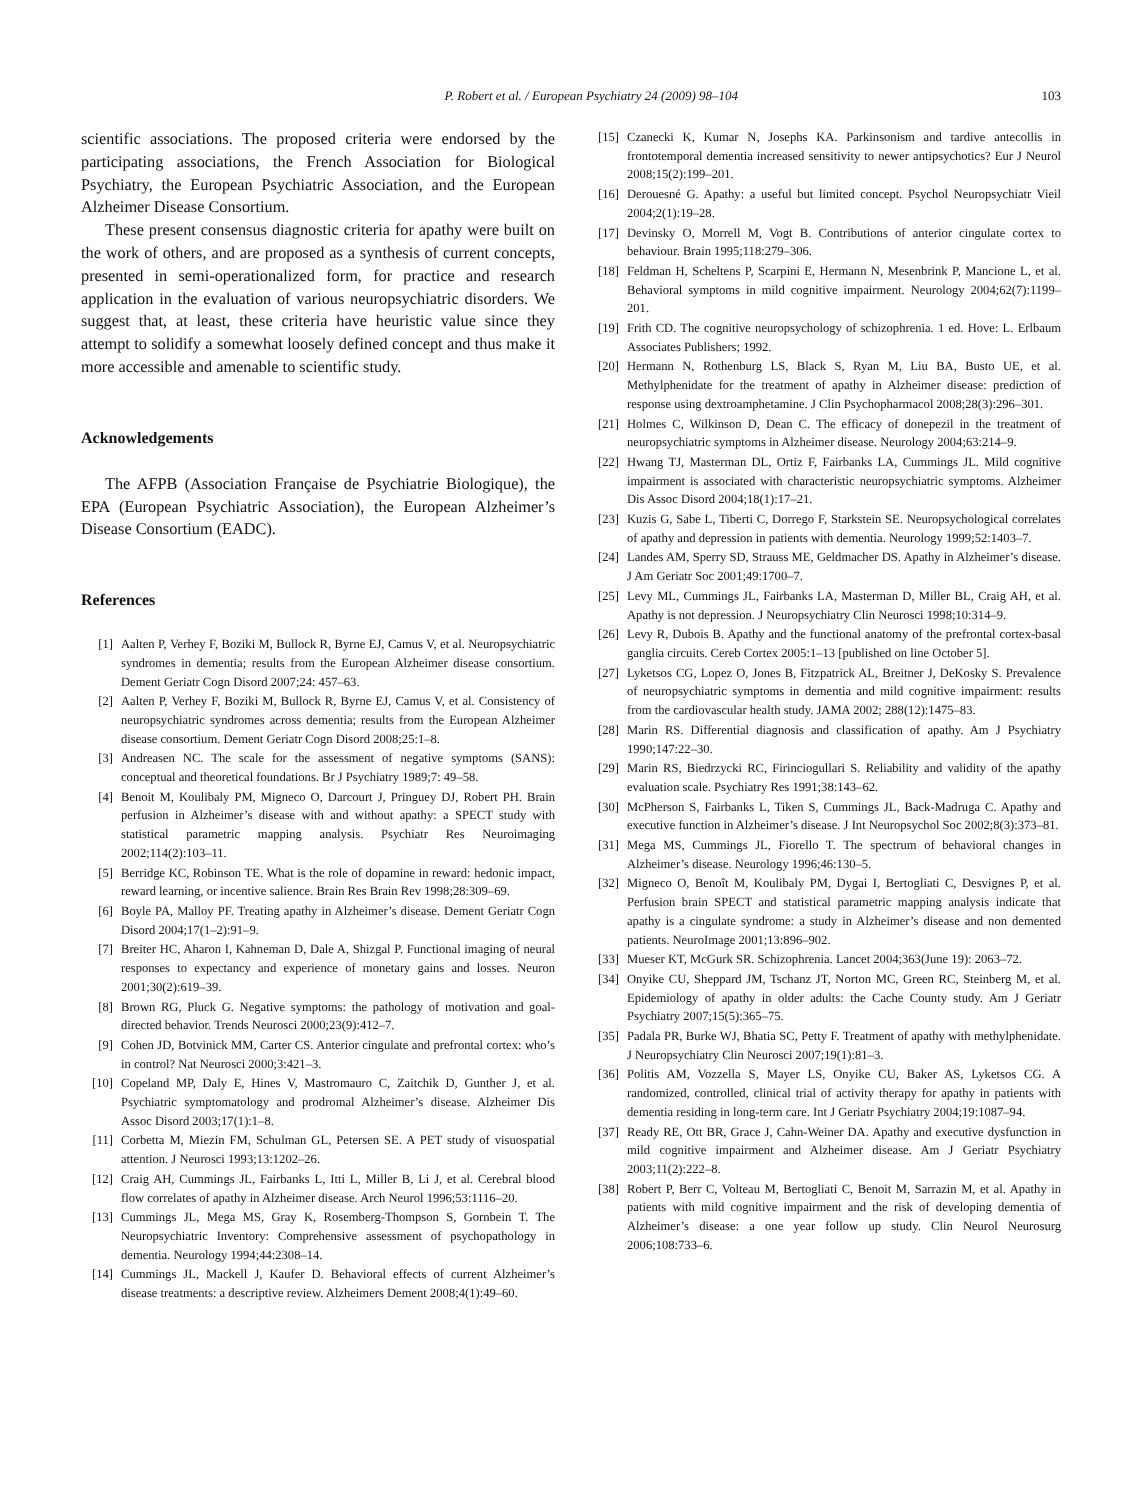P. Robert et al. / European Psychiatry 24 (2009) 98–104 103
scientific associations. The proposed criteria were endorsed by the participating associations, the French Association for Biological Psychiatry, the European Psychiatric Association, and the European Alzheimer Disease Consortium.
These present consensus diagnostic criteria for apathy were built on the work of others, and are proposed as a synthesis of current concepts, presented in semi-operationalized form, for practice and research application in the evaluation of various neuropsychiatric disorders. We suggest that, at least, these criteria have heuristic value since they attempt to solidify a somewhat loosely defined concept and thus make it more accessible and amenable to scientific study.
Acknowledgements
The AFPB (Association Française de Psychiatrie Biologique), the EPA (European Psychiatric Association), the European Alzheimer’s Disease Consortium (EADC).
References
[1] Aalten P, Verhey F, Boziki M, Bullock R, Byrne EJ, Camus V, et al. Neuropsychiatric syndromes in dementia; results from the European Alzheimer disease consortium. Dement Geriatr Cogn Disord 2007;24: 457–63.
[2] Aalten P, Verhey F, Boziki M, Bullock R, Byrne EJ, Camus V, et al. Consistency of neuropsychiatric syndromes across dementia; results from the European Alzheimer disease consortium. Dement Geriatr Cogn Disord 2008;25:1–8.
[3] Andreasen NC. The scale for the assessment of negative symptoms (SANS): conceptual and theoretical foundations. Br J Psychiatry 1989;7: 49–58.
[4] Benoit M, Koulibaly PM, Migneco O, Darcourt J, Pringuey DJ, Robert PH. Brain perfusion in Alzheimer’s disease with and without apathy: a SPECT study with statistical parametric mapping analysis. Psychiatr Res Neuroimaging 2002;114(2):103–11.
[5] Berridge KC, Robinson TE. What is the role of dopamine in reward: hedonic impact, reward learning, or incentive salience. Brain Res Brain Rev 1998;28:309–69.
[6] Boyle PA, Malloy PF. Treating apathy in Alzheimer’s disease. Dement Geriatr Cogn Disord 2004;17(1–2):91–9.
[7] Breiter HC, Aharon I, Kahneman D, Dale A, Shizgal P. Functional imaging of neural responses to expectancy and experience of monetary gains and losses. Neuron 2001;30(2):619–39.
[8] Brown RG, Pluck G. Negative symptoms: the pathology of motivation and goal-directed behavior. Trends Neurosci 2000;23(9):412–7.
[9] Cohen JD, Botvinick MM, Carter CS. Anterior cingulate and prefrontal cortex: who’s in control? Nat Neurosci 2000;3:421–3.
[10] Copeland MP, Daly E, Hines V, Mastromauro C, Zaitchik D, Gunther J, et al. Psychiatric symptomatology and prodromal Alzheimer’s disease. Alzheimer Dis Assoc Disord 2003;17(1):1–8.
[11] Corbetta M, Miezin FM, Schulman GL, Petersen SE. A PET study of visuospatial attention. J Neurosci 1993;13:1202–26.
[12] Craig AH, Cummings JL, Fairbanks L, Itti L, Miller B, Li J, et al. Cerebral blood flow correlates of apathy in Alzheimer disease. Arch Neurol 1996;53:1116–20.
[13] Cummings JL, Mega MS, Gray K, Rosemberg-Thompson S, Gornbein T. The Neuropsychiatric Inventory: Comprehensive assessment of psychopathology in dementia. Neurology 1994;44:2308–14.
[14] Cummings JL, Mackell J, Kaufer D. Behavioral effects of current Alzheimer’s disease treatments: a descriptive review. Alzheimers Dement 2008;4(1):49–60.
[15] Czanecki K, Kumar N, Josephs KA. Parkinsonism and tardive antecollis in frontotemporal dementia increased sensitivity to newer antipsychotics? Eur J Neurol 2008;15(2):199–201.
[16] Derouesné G. Apathy: a useful but limited concept. Psychol Neuropsychiatr Vieil 2004;2(1):19–28.
[17] Devinsky O, Morrell M, Vogt B. Contributions of anterior cingulate cortex to behaviour. Brain 1995;118:279–306.
[18] Feldman H, Scheltens P, Scarpini E, Hermann N, Mesenbrink P, Mancione L, et al. Behavioral symptoms in mild cognitive impairment. Neurology 2004;62(7):1199–201.
[19] Frith CD. The cognitive neuropsychology of schizophrenia. 1 ed. Hove: L. Erlbaum Associates Publishers; 1992.
[20] Hermann N, Rothenburg LS, Black S, Ryan M, Liu BA, Busto UE, et al. Methylphenidate for the treatment of apathy in Alzheimer disease: prediction of response using dextroamphetamine. J Clin Psychopharmacol 2008;28(3):296–301.
[21] Holmes C, Wilkinson D, Dean C. The efficacy of donepezil in the treatment of neuropsychiatric symptoms in Alzheimer disease. Neurology 2004;63:214–9.
[22] Hwang TJ, Masterman DL, Ortiz F, Fairbanks LA, Cummings JL. Mild cognitive impairment is associated with characteristic neuropsychiatric symptoms. Alzheimer Dis Assoc Disord 2004;18(1):17–21.
[23] Kuzis G, Sabe L, Tiberti C, Dorrego F, Starkstein SE. Neuropsychological correlates of apathy and depression in patients with dementia. Neurology 1999;52:1403–7.
[24] Landes AM, Sperry SD, Strauss ME, Geldmacher DS. Apathy in Alzheimer’s disease. J Am Geriatr Soc 2001;49:1700–7.
[25] Levy ML, Cummings JL, Fairbanks LA, Masterman D, Miller BL, Craig AH, et al. Apathy is not depression. J Neuropsychiatry Clin Neurosci 1998;10:314–9.
[26] Levy R, Dubois B. Apathy and the functional anatomy of the prefrontal cortex-basal ganglia circuits. Cereb Cortex 2005:1–13 [published on line October 5].
[27] Lyketsos CG, Lopez O, Jones B, Fitzpatrick AL, Breitner J, DeKosky S. Prevalence of neuropsychiatric symptoms in dementia and mild cognitive impairment: results from the cardiovascular health study. JAMA 2002; 288(12):1475–83.
[28] Marin RS. Differential diagnosis and classification of apathy. Am J Psychiatry 1990;147:22–30.
[29] Marin RS, Biedrzycki RC, Firinciogullari S. Reliability and validity of the apathy evaluation scale. Psychiatry Res 1991;38:143–62.
[30] McPherson S, Fairbanks L, Tiken S, Cummings JL, Back-Madruga C. Apathy and executive function in Alzheimer’s disease. J Int Neuropsychol Soc 2002;8(3):373–81.
[31] Mega MS, Cummings JL, Fiorello T. The spectrum of behavioral changes in Alzheimer’s disease. Neurology 1996;46:130–5.
[32] Migneco O, Benoît M, Koulibaly PM, Dygai I, Bertogliati C, Desvignes P, et al. Perfusion brain SPECT and statistical parametric mapping analysis indicate that apathy is a cingulate syndrome: a study in Alzheimer’s disease and non demented patients. NeuroImage 2001;13:896–902.
[33] Mueser KT, McGurk SR. Schizophrenia. Lancet 2004;363(June 19): 2063–72.
[34] Onyike CU, Sheppard JM, Tschanz JT, Norton MC, Green RC, Steinberg M, et al. Epidemiology of apathy in older adults: the Cache County study. Am J Geriatr Psychiatry 2007;15(5):365–75.
[35] Padala PR, Burke WJ, Bhatia SC, Petty F. Treatment of apathy with methylphenidate. J Neuropsychiatry Clin Neurosci 2007;19(1):81–3.
[36] Politis AM, Vozzella S, Mayer LS, Onyike CU, Baker AS, Lyketsos CG. A randomized, controlled, clinical trial of activity therapy for apathy in patients with dementia residing in long-term care. Int J Geriatr Psychiatry 2004;19:1087–94.
[37] Ready RE, Ott BR, Grace J, Cahn-Weiner DA. Apathy and executive dysfunction in mild cognitive impairment and Alzheimer disease. Am J Geriatr Psychiatry 2003;11(2):222–8.
[38] Robert P, Berr C, Volteau M, Bertogliati C, Benoit M, Sarrazin M, et al. Apathy in patients with mild cognitive impairment and the risk of developing dementia of Alzheimer’s disease: a one year follow up study. Clin Neurol Neurosurg 2006;108:733–6.